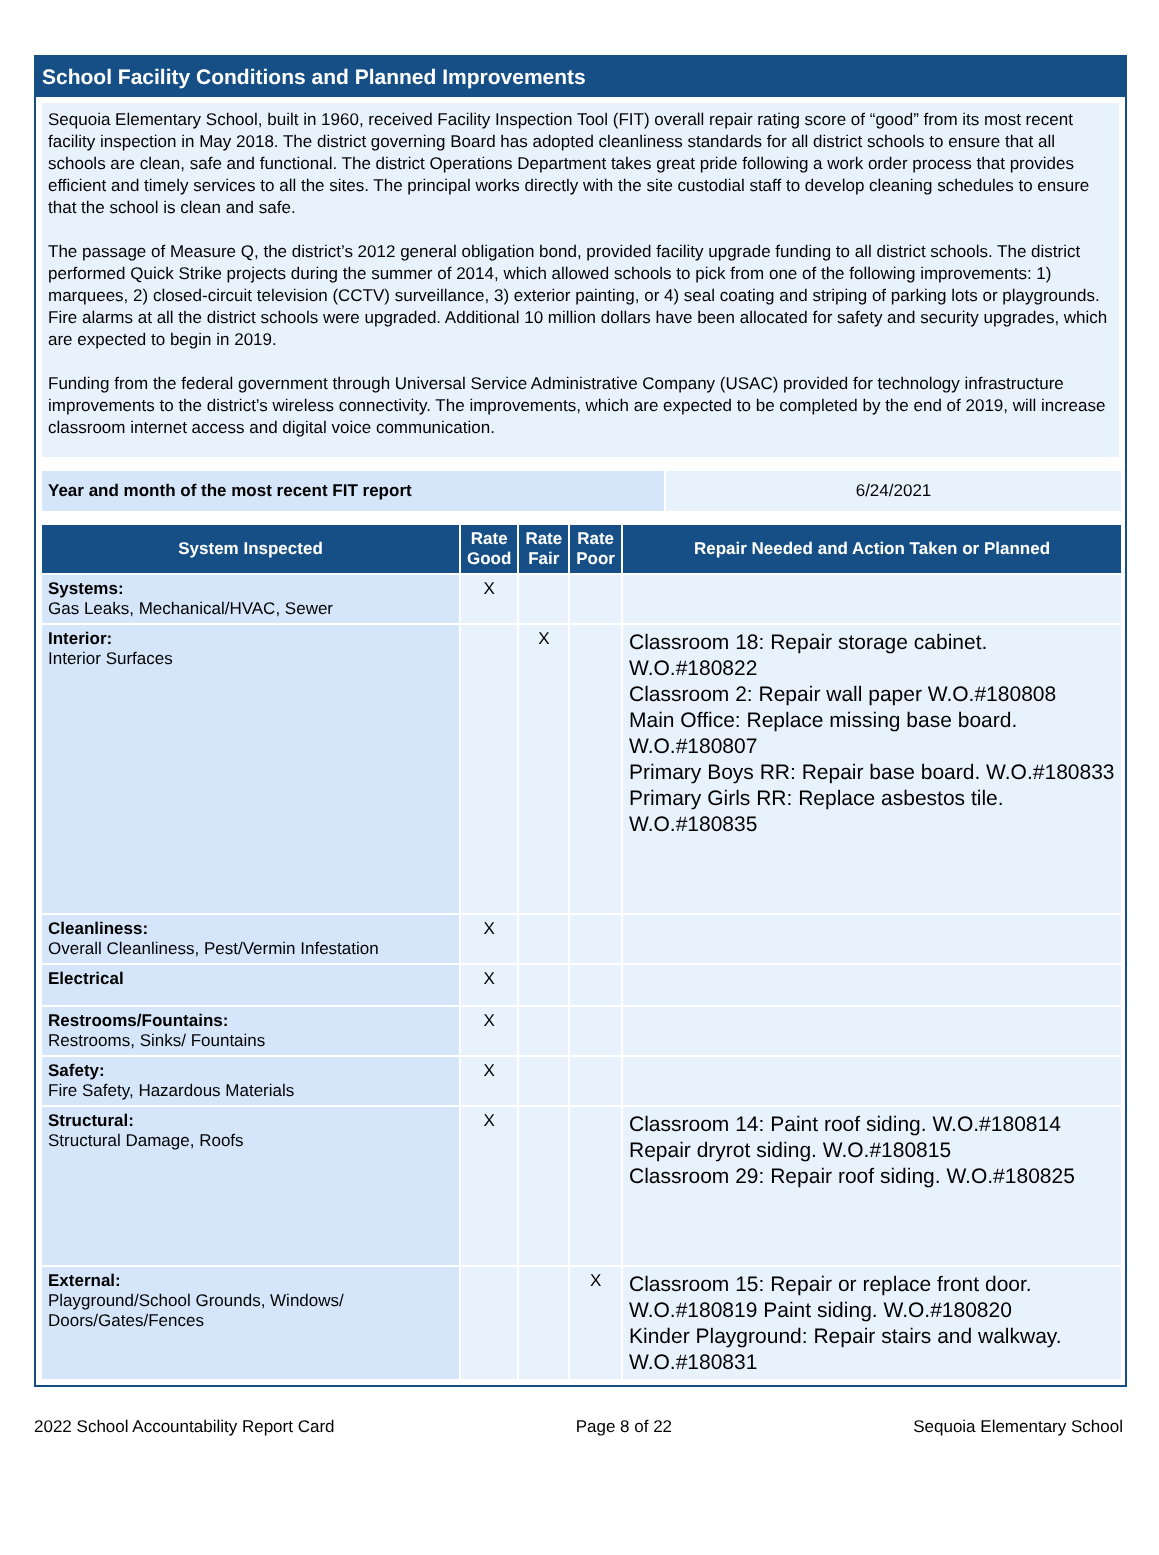School Facility Conditions and Planned Improvements
Sequoia Elementary School, built in 1960, received Facility Inspection Tool (FIT) overall repair rating score of “good” from its most recent facility inspection in May 2018. The district governing Board has adopted cleanliness standards for all district schools to ensure that all schools are clean, safe and functional. The district Operations Department takes great pride following a work order process that provides efficient and timely services to all the sites. The principal works directly with the site custodial staff to develop cleaning schedules to ensure that the school is clean and safe.
The passage of Measure Q, the district’s 2012 general obligation bond, provided facility upgrade funding to all district schools. The district performed Quick Strike projects during the summer of 2014, which allowed schools to pick from one of the following improvements: 1) marquees, 2) closed-circuit television (CCTV) surveillance, 3) exterior painting, or 4) seal coating and striping of parking lots or playgrounds. Fire alarms at all the district schools were upgraded. Additional 10 million dollars have been allocated for safety and security upgrades, which are expected to begin in 2019.
Funding from the federal government through Universal Service Administrative Company (USAC) provided for technology infrastructure improvements to the district’s wireless connectivity. The improvements, which are expected to be completed by the end of 2019, will increase classroom internet access and digital voice communication.
| Year and month of the most recent FIT report | 6/24/2021 |
| System Inspected | Rate Good | Rate Fair | Rate Poor | Repair Needed and Action Taken or Planned |
| --- | --- | --- | --- | --- |
| Systems: Gas Leaks, Mechanical/HVAC, Sewer | X | | | |
| Interior: Interior Surfaces | | X | | Classroom 18: Repair storage cabinet. W.O.#180822 Classroom 2: Repair wall paper W.O.#180808 Main Office: Replace missing base board. W.O.#180807 Primary Boys RR: Repair base board. W.O.#180833 Primary Girls RR: Replace asbestos tile. W.O.#180835 |
| Cleanliness: Overall Cleanliness, Pest/Vermin Infestation | X | | | |
| Electrical | X | | | |
| Restrooms/Fountains: Restrooms, Sinks/ Fountains | X | | | |
| Safety: Fire Safety, Hazardous Materials | X | | | |
| Structural: Structural Damage, Roofs | X | | | Classroom 14: Paint roof siding. W.O.#180814 Repair dryrot siding. W.O.#180815 Classroom 29: Repair roof siding. W.O.#180825 |
| External: Playground/School Grounds, Windows/ Doors/Gates/Fences | | | X | Classroom 15: Repair or replace front door. W.O.#180819 Paint siding. W.O.#180820 Kinder Playground: Repair stairs and walkway. W.O.#180831 |
2022 School Accountability Report Card Page 8 of 22 Sequoia Elementary School